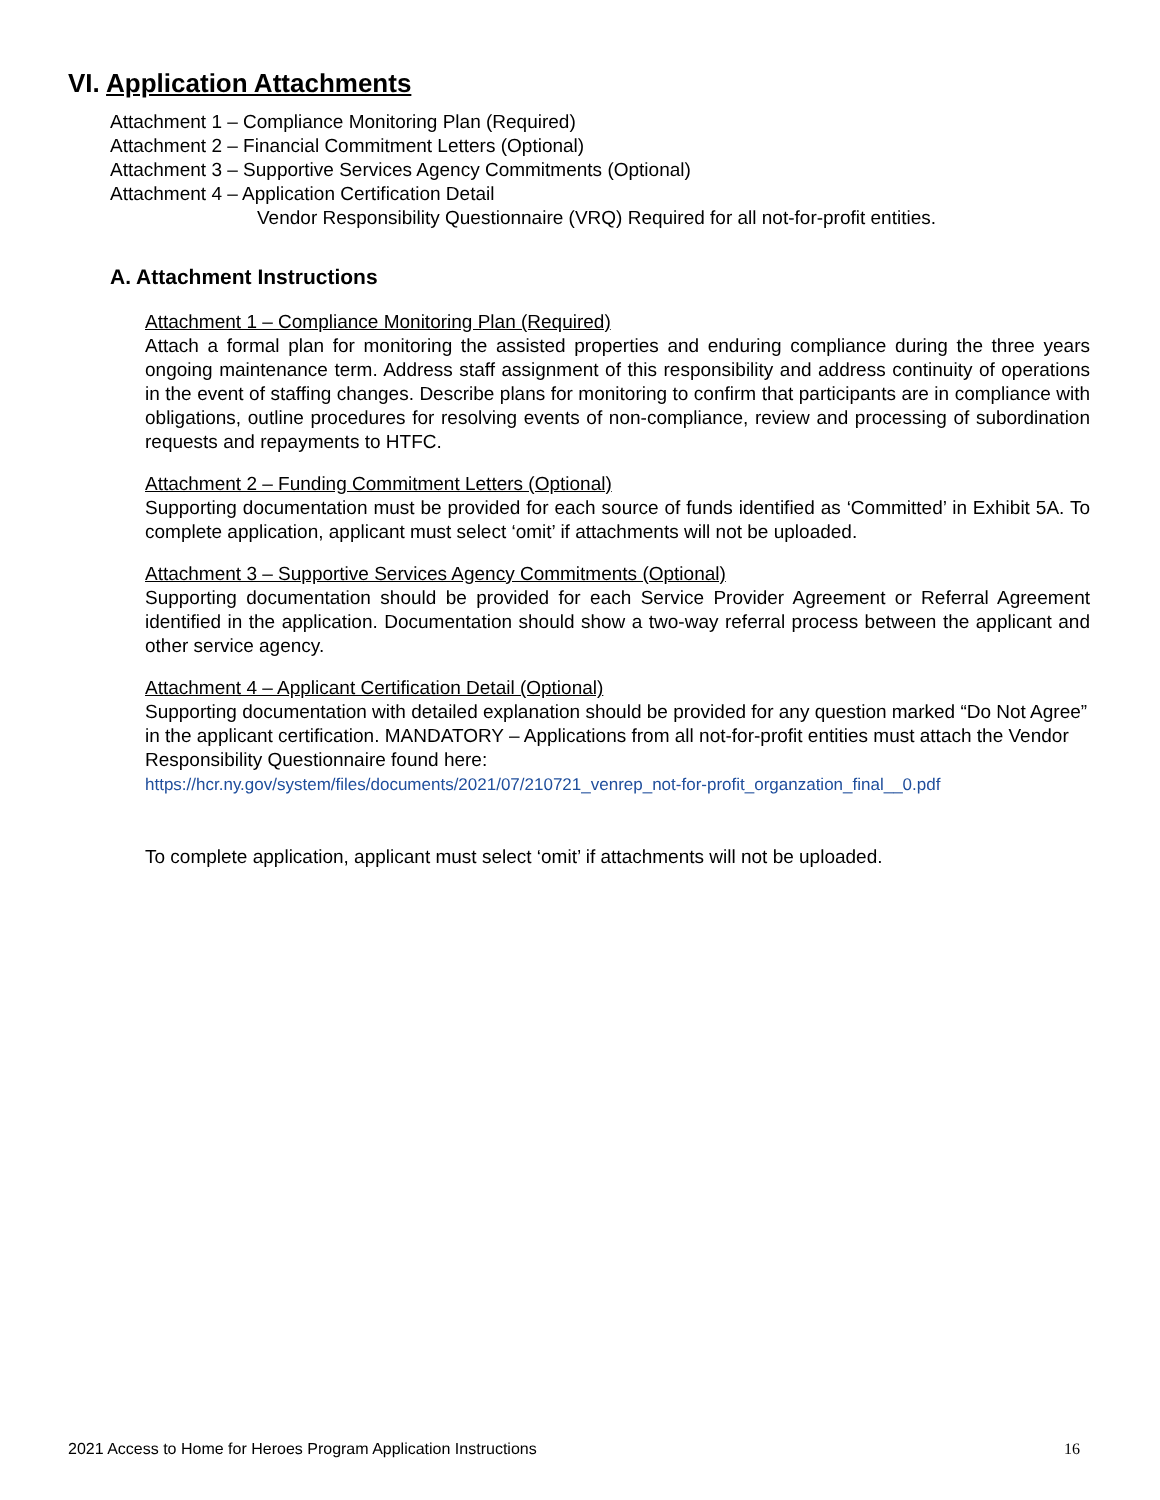VI. Application Attachments
Attachment 1 – Compliance Monitoring Plan (Required)
Attachment 2 – Financial Commitment Letters (Optional)
Attachment 3 – Supportive Services Agency Commitments (Optional)
Attachment 4 – Application Certification Detail
Vendor Responsibility Questionnaire (VRQ) Required for all not-for-profit entities.
A. Attachment Instructions
Attachment 1 – Compliance Monitoring Plan (Required)
Attach a formal plan for monitoring the assisted properties and enduring compliance during the three years ongoing maintenance term. Address staff assignment of this responsibility and address continuity of operations in the event of staffing changes. Describe plans for monitoring to confirm that participants are in compliance with obligations, outline procedures for resolving events of non-compliance, review and processing of subordination requests and repayments to HTFC.
Attachment 2 – Funding Commitment Letters (Optional)
Supporting documentation must be provided for each source of funds identified as ‘Committed’ in Exhibit 5A. To complete application, applicant must select ‘omit’ if attachments will not be uploaded.
Attachment 3 – Supportive Services Agency Commitments (Optional)
Supporting documentation should be provided for each Service Provider Agreement or Referral Agreement identified in the application. Documentation should show a two-way referral process between the applicant and other service agency.
Attachment 4 – Applicant Certification Detail (Optional)
Supporting documentation with detailed explanation should be provided for any question marked “Do Not Agree” in the applicant certification. MANDATORY – Applications from all not-for-profit entities must attach the Vendor Responsibility Questionnaire found here:
https://hcr.ny.gov/system/files/documents/2021/07/210721_venrep_not-for-profit_organzation_final__0.pdf
To complete application, applicant must select ‘omit’ if attachments will not be uploaded.
2021 Access to Home for Heroes Program Application Instructions
16